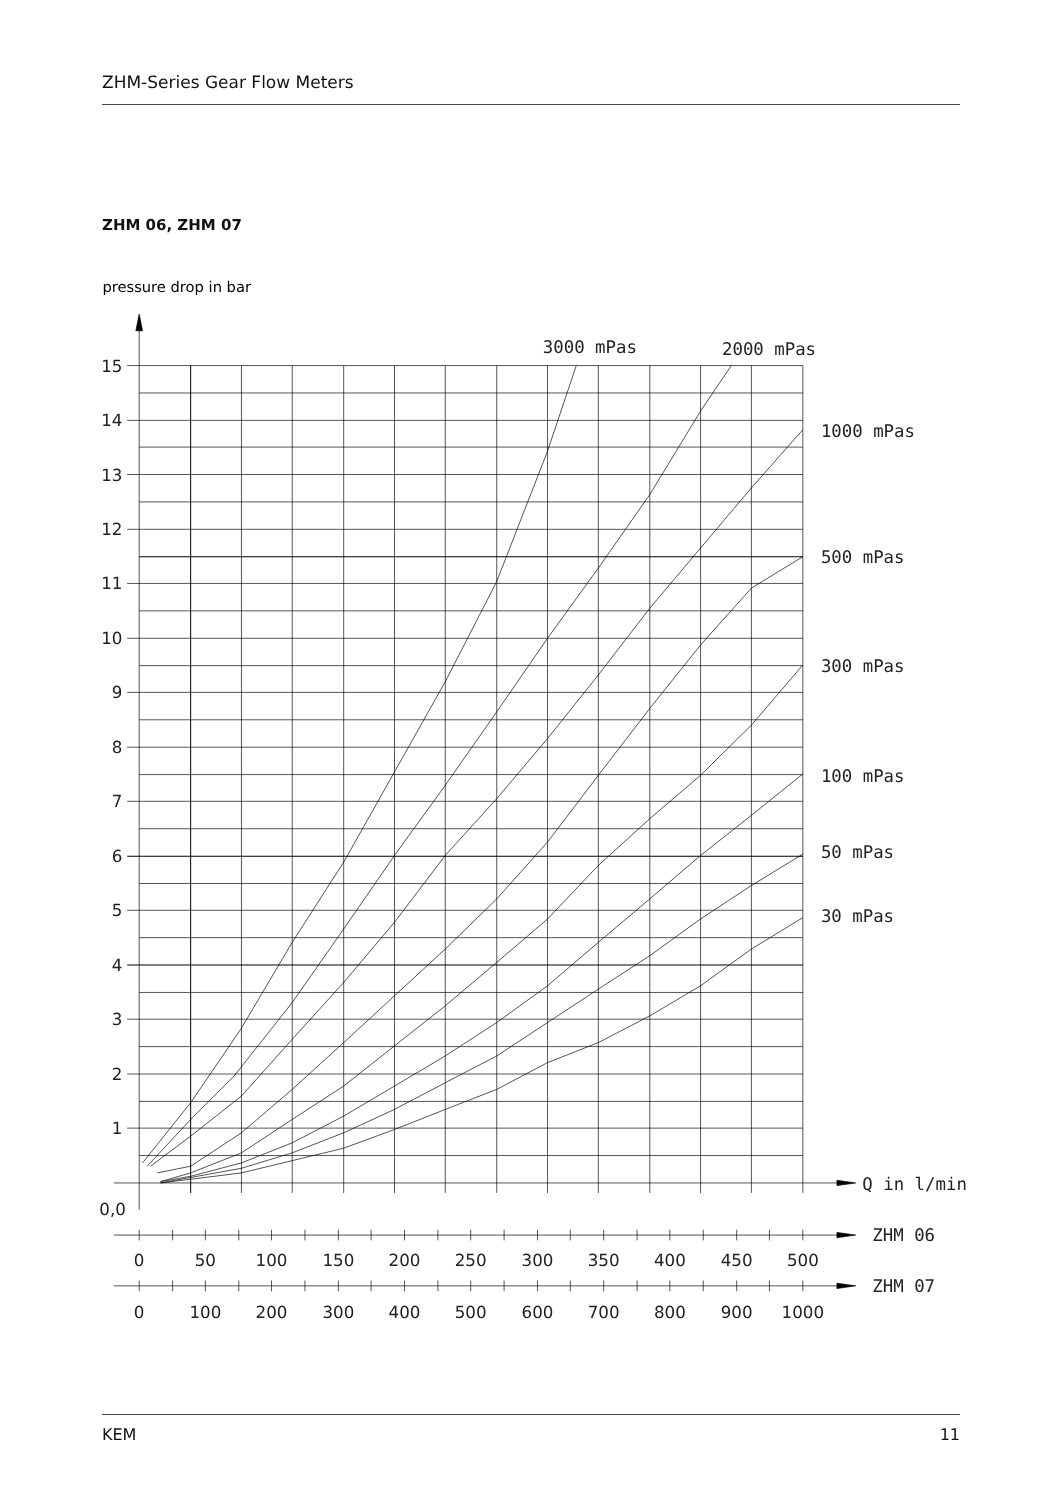ZHM-Series Gear Flow Meters
ZHM 06, ZHM 07
pressure drop in bar
15
14
13
12
11
10
9
8
7
6
5
4
3
2
1
0,0
3000 mPas
2000 mPas
1000 mPas
500 mPas
300 mPas
100 mPas
50 mPas
30 mPas
Q in l/min
ZHM 06
ZHM 07
0
50
100
150
200
250
300
350
400
450
500
0
100
200
300
400
500
600
700
800
900
1000
KEM 11